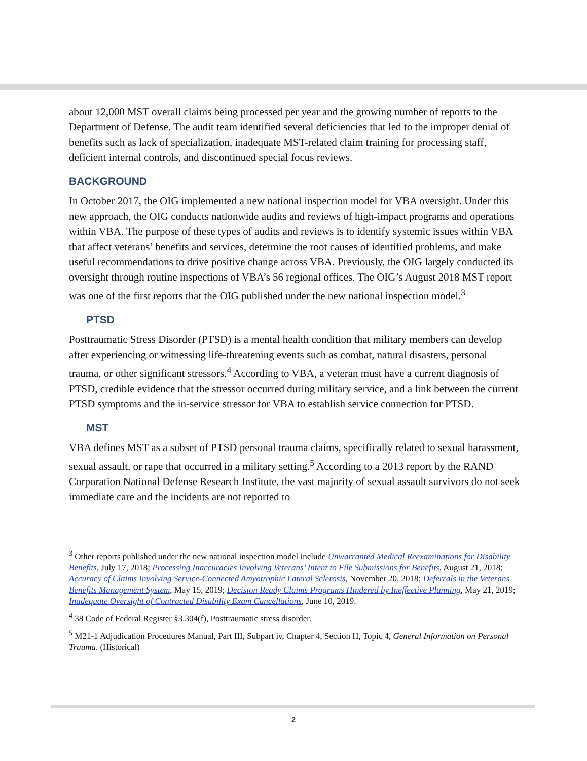about 12,000 MST overall claims being processed per year and the growing number of reports to the Department of Defense. The audit team identified several deficiencies that led to the improper denial of benefits such as lack of specialization, inadequate MST-related claim training for processing staff, deficient internal controls, and discontinued special focus reviews.
BACKGROUND
In October 2017, the OIG implemented a new national inspection model for VBA oversight. Under this new approach, the OIG conducts nationwide audits and reviews of high-impact programs and operations within VBA. The purpose of these types of audits and reviews is to identify systemic issues within VBA that affect veterans’ benefits and services, determine the root causes of identified problems, and make useful recommendations to drive positive change across VBA. Previously, the OIG largely conducted its oversight through routine inspections of VBA’s 56 regional offices. The OIG’s August 2018 MST report was one of the first reports that the OIG published under the new national inspection model.<sup>3</sup>
PTSD
Posttraumatic Stress Disorder (PTSD) is a mental health condition that military members can develop after experiencing or witnessing life-threatening events such as combat, natural disasters, personal trauma, or other significant stressors.<sup>4</sup> According to VBA, a veteran must have a current diagnosis of PTSD, credible evidence that the stressor occurred during military service, and a link between the current PTSD symptoms and the in-service stressor for VBA to establish service connection for PTSD.
MST
VBA defines MST as a subset of PTSD personal trauma claims, specifically related to sexual harassment, sexual assault, or rape that occurred in a military setting.<sup>5</sup> According to a 2013 report by the RAND Corporation National Defense Research Institute, the vast majority of sexual assault survivors do not seek immediate care and the incidents are not reported to
<sup>3</sup> Other reports published under the new national inspection model include Unwarranted Medical Reexaminations for Disability Benefits, July 17, 2018; Processing Inaccuracies Involving Veterans’ Intent to File Submissions for Benefits, August 21, 2018; Accuracy of Claims Involving Service-Connected Amyotrophic Lateral Sclerosis, November 20, 2018; Deferrals in the Veterans Benefits Management System, May 15, 2019; Decision Ready Claims Programs Hindered by Ineffective Planning, May 21, 2019; Inadequate Oversight of Contracted Disability Exam Cancellations, June 10, 2019.
<sup>4</sup> 38 Code of Federal Register §3.304(f), Posttraumatic stress disorder.
<sup>5</sup> M21-1 Adjudication Procedures Manual, Part III, Subpart iv, Chapter 4, Section H, Topic 4, General Information on Personal Trauma. (Historical)
2